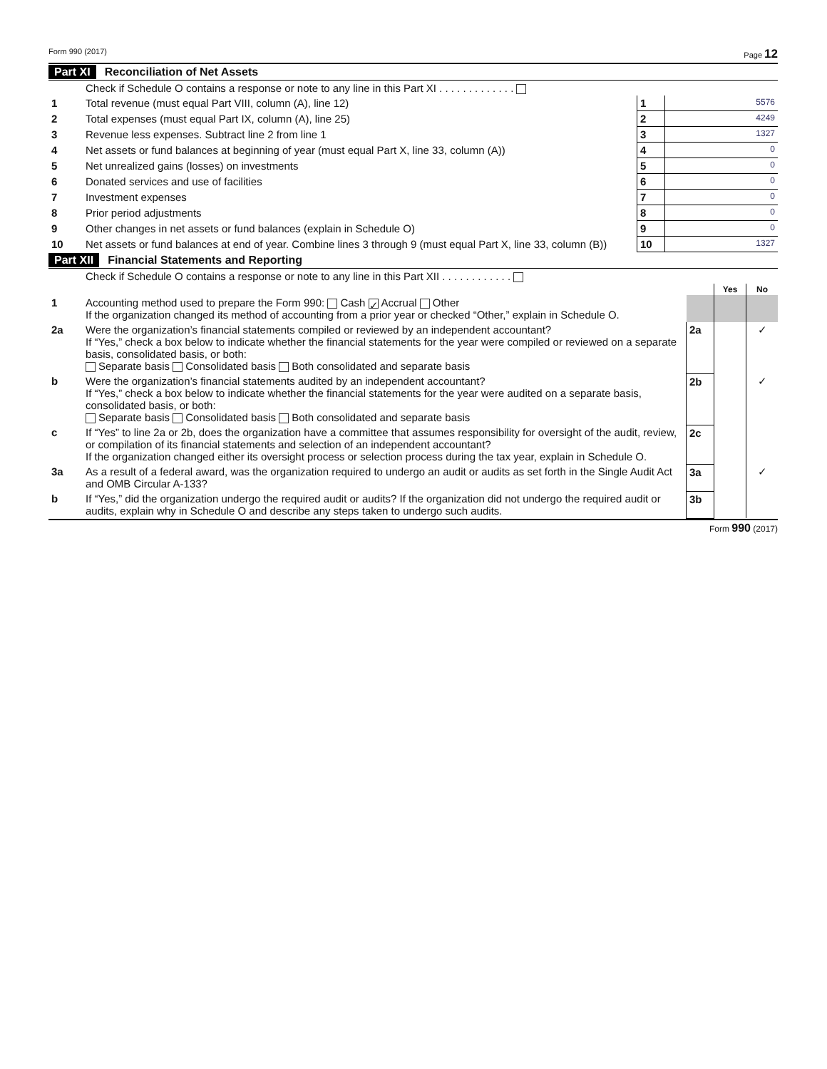Form 990 (2017) Page 12
Part XI Reconciliation of Net Assets
| | Check if Schedule O contains a response or note to any line in this Part XI . . . . . . . . . . . . . | | |
| 1 | Total revenue (must equal Part VIII, column (A), line 12) | 1 | 5576 |
| 2 | Total expenses (must equal Part IX, column (A), line 25) | 2 | 4249 |
| 3 | Revenue less expenses. Subtract line 2 from line 1 | 3 | 1327 |
| 4 | Net assets or fund balances at beginning of year (must equal Part X, line 33, column (A)) | 4 | 0 |
| 5 | Net unrealized gains (losses) on investments | 5 | 0 |
| 6 | Donated services and use of facilities | 6 | 0 |
| 7 | Investment expenses | 7 | 0 |
| 8 | Prior period adjustments | 8 | 0 |
| 9 | Other changes in net assets or fund balances (explain in Schedule O) | 9 | 0 |
| 10 | Net assets or fund balances at end of year. Combine lines 3 through 9 (must equal Part X, line 33, column (B)) | 10 | 1327 |
Part XII Financial Statements and Reporting
| | Check if Schedule O contains a response or note to any line in this Part XII . . . . . . . . . . . . | | | |
| | | | Yes | No |
| 1 | Accounting method used to prepare the Form 990: Cash ✓ Accrual Other If the organization changed its method of accounting from a prior year or checked “Other,” explain in Schedule O. | | | |
| 2a | Were the organization’s financial statements compiled or reviewed by an independent accountant? If “Yes,” check a box below to indicate whether the financial statements for the year were compiled or reviewed on a separate basis, consolidated basis, or both: Separate basis Consolidated basis Both consolidated and separate basis | 2a | | ✓ |
| b | Were the organization’s financial statements audited by an independent accountant? If “Yes,” check a box below to indicate whether the financial statements for the year were audited on a separate basis, consolidated basis, or both: Separate basis Consolidated basis Both consolidated and separate basis | 2b | | ✓ |
| c | If “Yes” to line 2a or 2b, does the organization have a committee that assumes responsibility for oversight of the audit, review, or compilation of its financial statements and selection of an independent accountant? If the organization changed either its oversight process or selection process during the tax year, explain in Schedule O. | 2c | | |
| 3a | As a result of a federal award, was the organization required to undergo an audit or audits as set forth in the Single Audit Act and OMB Circular A-133? | 3a | | ✓ |
| b | If “Yes,” did the organization undergo the required audit or audits? If the organization did not undergo the required audit or audits, explain why in Schedule O and describe any steps taken to undergo such audits. | 3b | | |
Form 990 (2017)